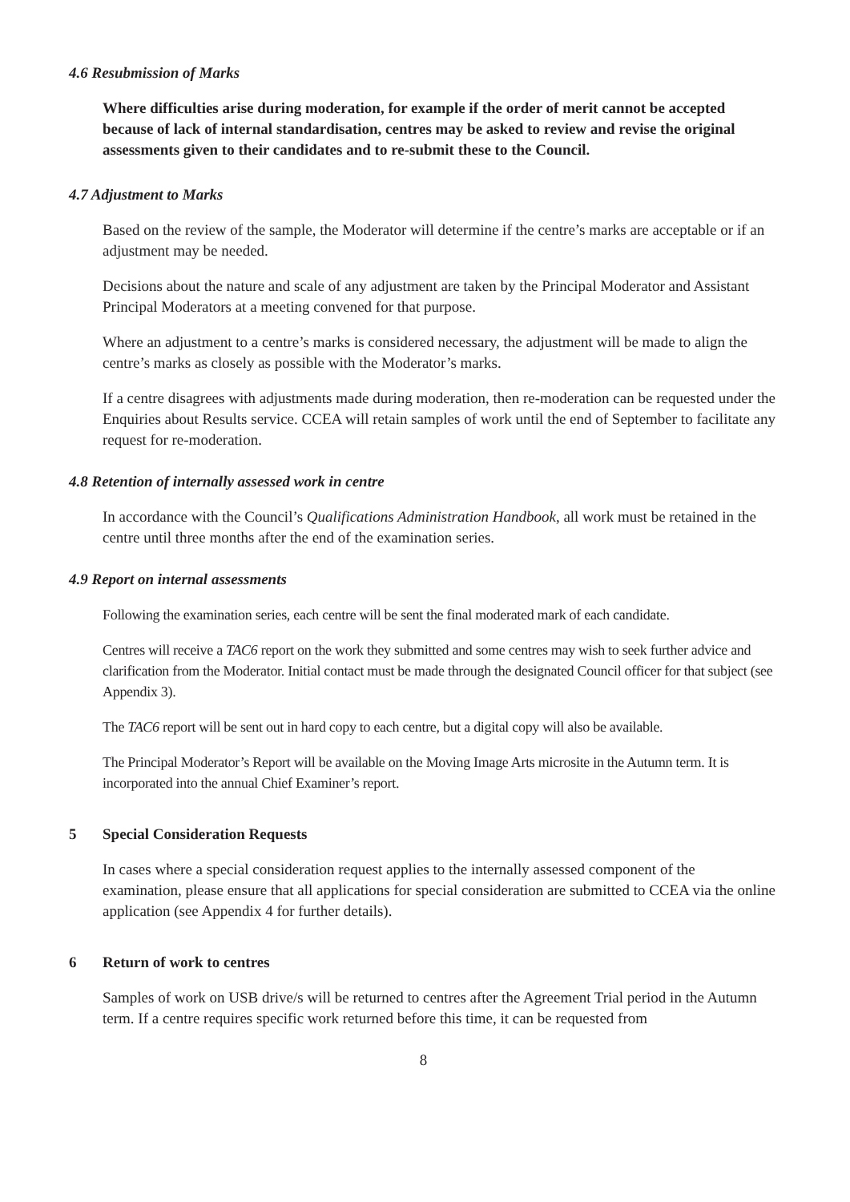4.6 Resubmission of Marks
Where difficulties arise during moderation, for example if the order of merit cannot be accepted because of lack of internal standardisation, centres may be asked to review and revise the original assessments given to their candidates and to re-submit these to the Council.
4.7 Adjustment to Marks
Based on the review of the sample, the Moderator will determine if the centre’s marks are acceptable or if an adjustment may be needed.
Decisions about the nature and scale of any adjustment are taken by the Principal Moderator and Assistant Principal Moderators at a meeting convened for that purpose.
Where an adjustment to a centre’s marks is considered necessary, the adjustment will be made to align the centre’s marks as closely as possible with the Moderator’s marks.
If a centre disagrees with adjustments made during moderation, then re-moderation can be requested under the Enquiries about Results service. CCEA will retain samples of work until the end of September to facilitate any request for re-moderation.
4.8 Retention of internally assessed work in centre
In accordance with the Council’s Qualifications Administration Handbook, all work must be retained in the centre until three months after the end of the examination series.
4.9 Report on internal assessments
Following the examination series, each centre will be sent the final moderated mark of each candidate.
Centres will receive a TAC6 report on the work they submitted and some centres may wish to seek further advice and clarification from the Moderator. Initial contact must be made through the designated Council officer for that subject (see Appendix 3).
The TAC6 report will be sent out in hard copy to each centre, but a digital copy will also be available.
The Principal Moderator’s Report will be available on the Moving Image Arts microsite in the Autumn term. It is incorporated into the annual Chief Examiner’s report.
5 Special Consideration Requests
In cases where a special consideration request applies to the internally assessed component of the examination, please ensure that all applications for special consideration are submitted to CCEA via the online application (see Appendix 4 for further details).
6 Return of work to centres
Samples of work on USB drive/s will be returned to centres after the Agreement Trial period in the Autumn term. If a centre requires specific work returned before this time, it can be requested from
8